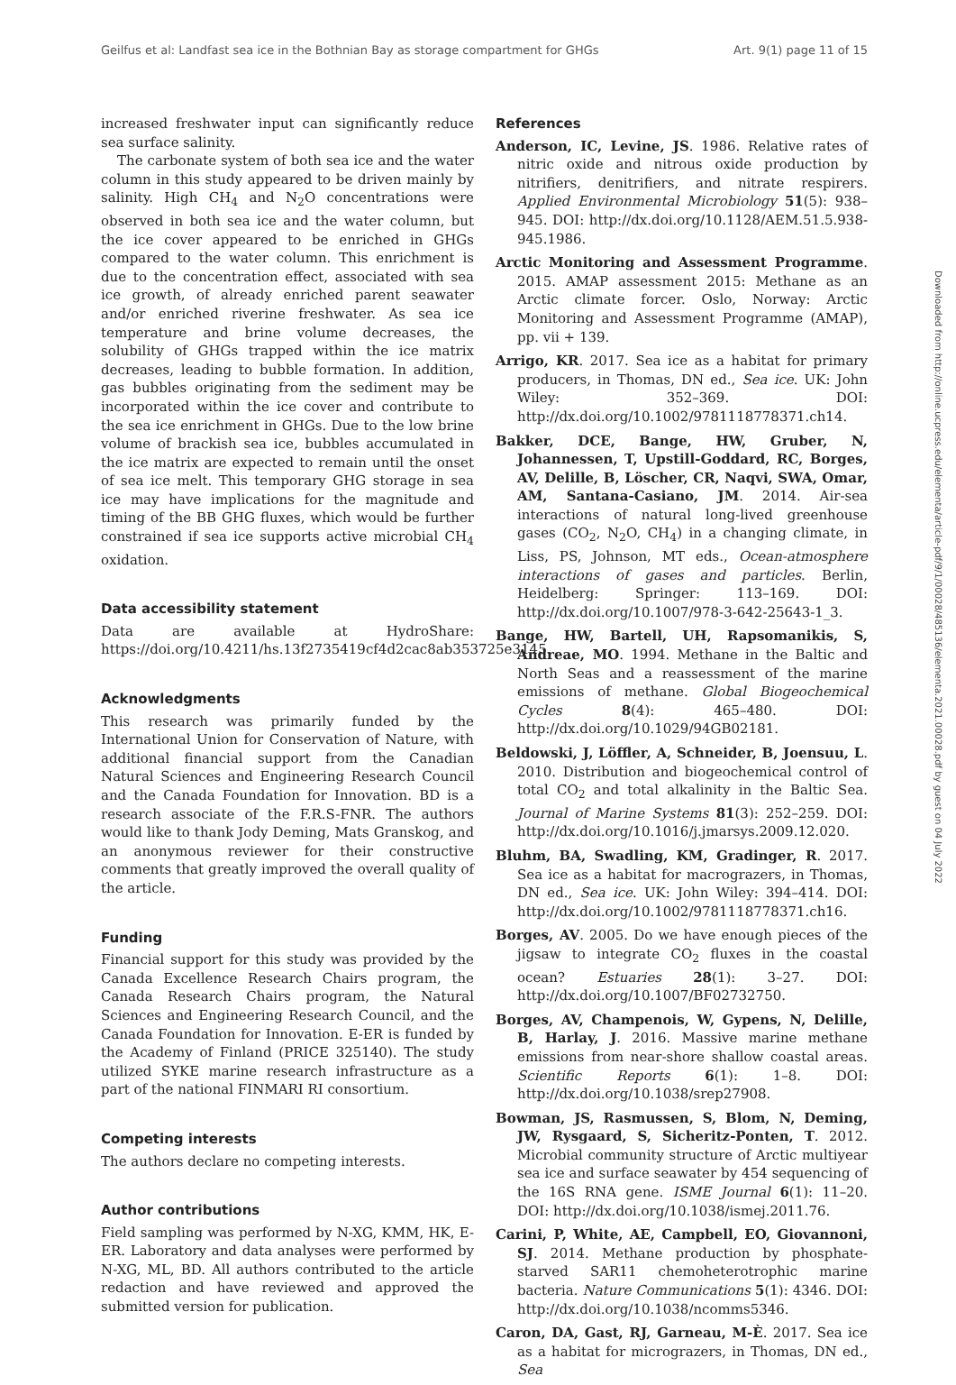Geilfus et al: Landfast sea ice in the Bothnian Bay as storage compartment for GHGs Art. 9(1) page 11 of 15
increased freshwater input can significantly reduce sea surface salinity.
The carbonate system of both sea ice and the water column in this study appeared to be driven mainly by salinity. High CH<sub>4</sub> and N<sub>2</sub>O concentrations were observed in both sea ice and the water column, but the ice cover appeared to be enriched in GHGs compared to the water column. This enrichment is due to the concentration effect, associated with sea ice growth, of already enriched parent seawater and/or enriched riverine freshwater. As sea ice temperature and brine volume decreases, the solubility of GHGs trapped within the ice matrix decreases, leading to bubble formation. In addition, gas bubbles originating from the sediment may be incorporated within the ice cover and contribute to the sea ice enrichment in GHGs. Due to the low brine volume of brackish sea ice, bubbles accumulated in the ice matrix are expected to remain until the onset of sea ice melt. This temporary GHG storage in sea ice may have implications for the magnitude and timing of the BB GHG fluxes, which would be further constrained if sea ice supports active microbial CH<sub>4</sub> oxidation.
Data accessibility statement
Data are available at HydroShare: https://doi.org/10.4211/hs.13f2735419cf4d2cac8ab353725e3145.
Acknowledgments
This research was primarily funded by the International Union for Conservation of Nature, with additional financial support from the Canadian Natural Sciences and Engineering Research Council and the Canada Foundation for Innovation. BD is a research associate of the F.R.S-FNR. The authors would like to thank Jody Deming, Mats Granskog, and an anonymous reviewer for their constructive comments that greatly improved the overall quality of the article.
Funding
Financial support for this study was provided by the Canada Excellence Research Chairs program, the Canada Research Chairs program, the Natural Sciences and Engineering Research Council, and the Canada Foundation for Innovation. E-ER is funded by the Academy of Finland (PRICE 325140). The study utilized SYKE marine research infrastructure as a part of the national FINMARI RI consortium.
Competing interests
The authors declare no competing interests.
Author contributions
Field sampling was performed by N-XG, KMM, HK, E-ER. Laboratory and data analyses were performed by N-XG, ML, BD. All authors contributed to the article redaction and have reviewed and approved the submitted version for publication.
References
Anderson, IC, Levine, JS. 1986. Relative rates of nitric oxide and nitrous oxide production by nitrifiers, denitrifiers, and nitrate respirers. Applied Environmental Microbiology 51(5): 938–945. DOI: http://dx.doi.org/10.1128/AEM.51.5.938-945.1986.
Arctic Monitoring and Assessment Programme. 2015. AMAP assessment 2015: Methane as an Arctic climate forcer. Oslo, Norway: Arctic Monitoring and Assessment Programme (AMAP), pp. vii + 139.
Arrigo, KR. 2017. Sea ice as a habitat for primary producers, in Thomas, DN ed., Sea ice. UK: John Wiley: 352–369. DOI: http://dx.doi.org/10.1002/9781118778371.ch14.
Bakker, DCE, Bange, HW, Gruber, N, Johannessen, T, Upstill-Goddard, RC, Borges, AV, Delille, B, Löscher, CR, Naqvi, SWA, Omar, AM, Santana-Casiano, JM. 2014. Air-sea interactions of natural long-lived greenhouse gases (CO<sub>2</sub>, N<sub>2</sub>O, CH<sub>4</sub>) in a changing climate, in Liss, PS, Johnson, MT eds., Ocean-atmosphere interactions of gases and particles. Berlin, Heidelberg: Springer: 113–169. DOI: http://dx.doi.org/10.1007/978-3-642-25643-1_3.
Bange, HW, Bartell, UH, Rapsomanikis, S, Andreae, MO. 1994. Methane in the Baltic and North Seas and a reassessment of the marine emissions of methane. Global Biogeochemical Cycles 8(4): 465–480. DOI: http://dx.doi.org/10.1029/94GB02181.
Beldowski, J, Löffler, A, Schneider, B, Joensuu, L. 2010. Distribution and biogeochemical control of total CO<sub>2</sub> and total alkalinity in the Baltic Sea. Journal of Marine Systems 81(3): 252–259. DOI: http://dx.doi.org/10.1016/j.jmarsys.2009.12.020.
Bluhm, BA, Swadling, KM, Gradinger, R. 2017. Sea ice as a habitat for macrograzers, in Thomas, DN ed., Sea ice. UK: John Wiley: 394–414. DOI: http://dx.doi.org/10.1002/9781118778371.ch16.
Borges, AV. 2005. Do we have enough pieces of the jigsaw to integrate CO<sub>2</sub> fluxes in the coastal ocean? Estuaries 28(1): 3–27. DOI: http://dx.doi.org/10.1007/BF02732750.
Borges, AV, Champenois, W, Gypens, N, Delille, B, Harlay, J. 2016. Massive marine methane emissions from near-shore shallow coastal areas. Scientific Reports 6(1): 1–8. DOI: http://dx.doi.org/10.1038/srep27908.
Bowman, JS, Rasmussen, S, Blom, N, Deming, JW, Rysgaard, S, Sicheritz-Ponten, T. 2012. Microbial community structure of Arctic multiyear sea ice and surface seawater by 454 sequencing of the 16S RNA gene. ISME Journal 6(1): 11–20. DOI: http://dx.doi.org/10.1038/ismej.2011.76.
Carini, P, White, AE, Campbell, EO, Giovannoni, SJ. 2014. Methane production by phosphate-starved SAR11 chemoheterotrophic marine bacteria. Nature Communications 5(1): 4346. DOI: http://dx.doi.org/10.1038/ncomms5346.
Caron, DA, Gast, RJ, Garneau, M-È. 2017. Sea ice as a habitat for micrograzers, in Thomas, DN ed., Sea
Downloaded from http://online.ucpress.edu/elementa/article-pdf/9/1/00028/485136/elementa.2021.00028.pdf by guest on 04 July 2022